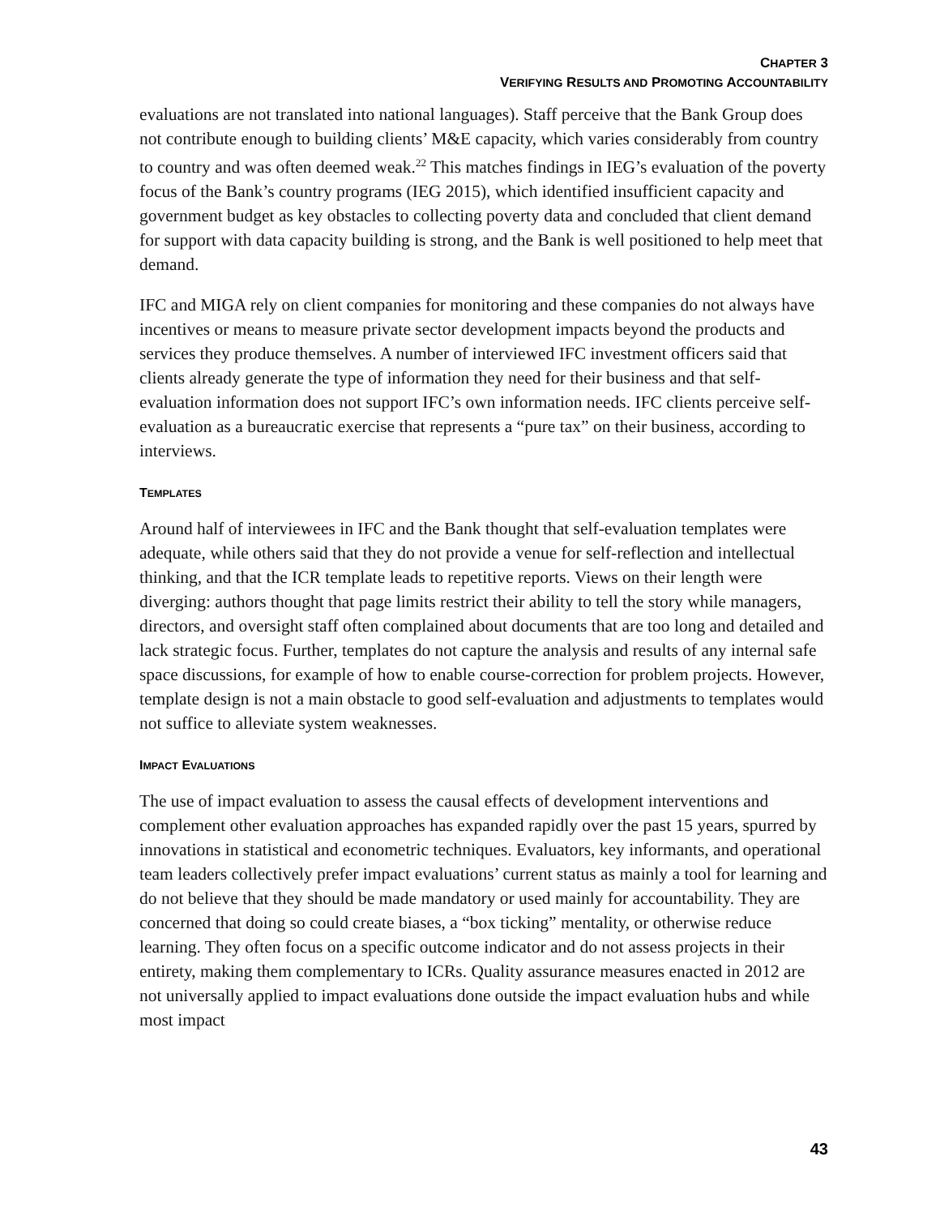CHAPTER 3
VERIFYING RESULTS AND PROMOTING ACCOUNTABILITY
evaluations are not translated into national languages). Staff perceive that the Bank Group does not contribute enough to building clients’ M&E capacity, which varies considerably from country to country and was often deemed weak.<sup>22</sup> This matches findings in IEG’s evaluation of the poverty focus of the Bank’s country programs (IEG 2015), which identified insufficient capacity and government budget as key obstacles to collecting poverty data and concluded that client demand for support with data capacity building is strong, and the Bank is well positioned to help meet that demand.
IFC and MIGA rely on client companies for monitoring and these companies do not always have incentives or means to measure private sector development impacts beyond the products and services they produce themselves. A number of interviewed IFC investment officers said that clients already generate the type of information they need for their business and that self-evaluation information does not support IFC’s own information needs. IFC clients perceive self-evaluation as a bureaucratic exercise that represents a “pure tax” on their business, according to interviews.
TEMPLATES
Around half of interviewees in IFC and the Bank thought that self-evaluation templates were adequate, while others said that they do not provide a venue for self-reflection and intellectual thinking, and that the ICR template leads to repetitive reports. Views on their length were diverging: authors thought that page limits restrict their ability to tell the story while managers, directors, and oversight staff often complained about documents that are too long and detailed and lack strategic focus. Further, templates do not capture the analysis and results of any internal safe space discussions, for example of how to enable course-correction for problem projects. However, template design is not a main obstacle to good self-evaluation and adjustments to templates would not suffice to alleviate system weaknesses.
IMPACT EVALUATIONS
The use of impact evaluation to assess the causal effects of development interventions and complement other evaluation approaches has expanded rapidly over the past 15 years, spurred by innovations in statistical and econometric techniques. Evaluators, key informants, and operational team leaders collectively prefer impact evaluations’ current status as mainly a tool for learning and do not believe that they should be made mandatory or used mainly for accountability. They are concerned that doing so could create biases, a “box ticking” mentality, or otherwise reduce learning. They often focus on a specific outcome indicator and do not assess projects in their entirety, making them complementary to ICRs. Quality assurance measures enacted in 2012 are not universally applied to impact evaluations done outside the impact evaluation hubs and while most impact
43